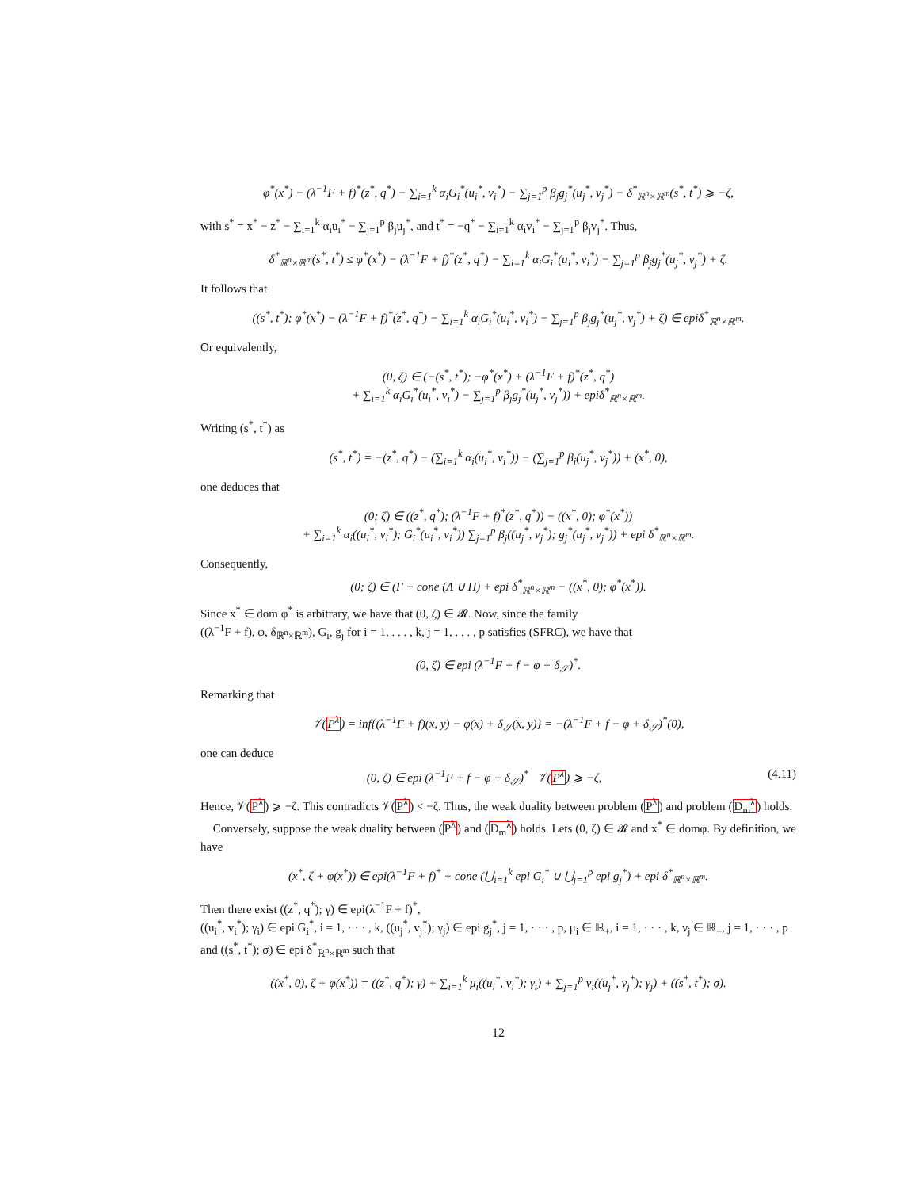φ<sup>*</sup>(x<sup>*</sup>) − (λ<sup>−1</sup>F + f)<sup>*</sup>(z<sup>*</sup>, q<sup>*</sup>) − ∑<sub>i=1</sub><sup>k</sup> α<sub>i</sub>G<sub>i</sub><sup>*</sup>(u<sub>i</sub><sup>*</sup>, v<sub>i</sub><sup>*</sup>) − ∑<sub>j=1</sub><sup>p</sup> β<sub>j</sub>g<sub>j</sub><sup>*</sup>(u<sub>j</sub><sup>*</sup>, v<sub>j</sub><sup>*</sup>) − δ<sup>*</sup><sub>ℝ<sup>n</sup>×ℝ<sup>m</sup></sub>(s<sup>*</sup>, t<sup>*</sup>) ⩾ −ζ,
with s<sup>*</sup> = x<sup>*</sup> − z<sup>*</sup> − ∑<sub>i=1</sub><sup>k</sup> α<sub>i</sub>u<sub>i</sub><sup>*</sup> − ∑<sub>j=1</sub><sup>p</sup> β<sub>j</sub>u<sub>j</sub><sup>*</sup>, and t<sup>*</sup> = −q<sup>*</sup> − ∑<sub>i=1</sub><sup>k</sup> α<sub>i</sub>v<sub>i</sub><sup>*</sup> − ∑<sub>j=1</sub><sup>p</sup> β<sub>j</sub>v<sub>j</sub><sup>*</sup>. Thus,
δ<sup>*</sup><sub>ℝ<sup>n</sup>×ℝ<sup>m</sup></sub>(s<sup>*</sup>, t<sup>*</sup>) ≤ φ<sup>*</sup>(x<sup>*</sup>) − (λ<sup>−1</sup>F + f)<sup>*</sup>(z<sup>*</sup>, q<sup>*</sup>) − ∑<sub>i=1</sub><sup>k</sup> α<sub>i</sub>G<sub>i</sub><sup>*</sup>(u<sub>i</sub><sup>*</sup>, v<sub>i</sub><sup>*</sup>) − ∑<sub>j=1</sub><sup>p</sup> β<sub>j</sub>g<sub>j</sub><sup>*</sup>(u<sub>j</sub><sup>*</sup>, v<sub>j</sub><sup>*</sup>) + ζ.
It follows that
((s<sup>*</sup>, t<sup>*</sup>); φ<sup>*</sup>(x<sup>*</sup>) − (λ<sup>−1</sup>F + f)<sup>*</sup>(z<sup>*</sup>, q<sup>*</sup>) − ∑<sub>i=1</sub><sup>k</sup> α<sub>i</sub>G<sub>i</sub><sup>*</sup>(u<sub>i</sub><sup>*</sup>, v<sub>i</sub><sup>*</sup>) − ∑<sub>j=1</sub><sup>p</sup> β<sub>j</sub>g<sub>j</sub><sup>*</sup>(u<sub>j</sub><sup>*</sup>, v<sub>j</sub><sup>*</sup>) + ζ) ∈ epiδ<sup>*</sup><sub>ℝ<sup>n</sup>×ℝ<sup>m</sup></sub>.
Or equivalently,
(0, ζ) ∈ (−(s<sup>*</sup>, t<sup>*</sup>); −φ<sup>*</sup>(x<sup>*</sup>) + (λ<sup>−1</sup>F + f)<sup>*</sup>(z<sup>*</sup>, q<sup>*</sup>)
+ ∑<sub>i=1</sub><sup>k</sup> α<sub>i</sub>G<sub>i</sub><sup>*</sup>(u<sub>i</sub><sup>*</sup>, v<sub>i</sub><sup>*</sup>) − ∑<sub>j=1</sub><sup>p</sup> β<sub>j</sub>g<sub>j</sub><sup>*</sup>(u<sub>j</sub><sup>*</sup>, v<sub>j</sub><sup>*</sup>)) + epiδ<sup>*</sup><sub>ℝ<sup>n</sup>×ℝ<sup>m</sup></sub>.
Writing (s<sup>*</sup>, t<sup>*</sup>) as
(s<sup>*</sup>, t<sup>*</sup>) = −(z<sup>*</sup>, q<sup>*</sup>) − (∑<sub>i=1</sub><sup>k</sup> α<sub>i</sub>(u<sub>i</sub><sup>*</sup>, v<sub>i</sub><sup>*</sup>)) − (∑<sub>j=1</sub><sup>p</sup> β<sub>i</sub>(u<sub>j</sub><sup>*</sup>, v<sub>j</sub><sup>*</sup>)) + (x<sup>*</sup>, 0),
one deduces that
(0; ζ) ∈ ((z<sup>*</sup>, q<sup>*</sup>); (λ<sup>−1</sup>F + f)<sup>*</sup>(z<sup>*</sup>, q<sup>*</sup>)) − ((x<sup>*</sup>, 0); φ<sup>*</sup>(x<sup>*</sup>))
+ ∑<sub>i=1</sub><sup>k</sup> α<sub>i</sub>((u<sub>i</sub><sup>*</sup>, v<sub>i</sub><sup>*</sup>); G<sub>i</sub><sup>*</sup>(u<sub>i</sub><sup>*</sup>, v<sub>i</sub><sup>*</sup>)) ∑<sub>j=1</sub><sup>p</sup> β<sub>j</sub>((u<sub>j</sub><sup>*</sup>, v<sub>j</sub><sup>*</sup>); g<sub>j</sub><sup>*</sup>(u<sub>j</sub><sup>*</sup>, v<sub>j</sub><sup>*</sup>)) + epi δ<sup>*</sup><sub>ℝ<sup>n</sup>×ℝ<sup>m</sup></sub>.
Consequently,
(0; ζ) ∈ (Γ + cone (Λ ∪ Π) + epi δ<sup>*</sup><sub>ℝ<sup>n</sup>×ℝ<sup>m</sup></sub> − ((x<sup>*</sup>, 0); φ<sup>*</sup>(x<sup>*</sup>)).
Since x<sup>*</sup> ∈ dom φ<sup>*</sup> is arbitrary, we have that (0, ζ) ∈ 𝓡. Now, since the family
((λ<sup>−1</sup>F + f), φ, δ<sub>ℝ<sup>n</sup>×ℝ<sup>m</sup></sub>), G<sub>i</sub>, g<sub>j</sub> for i = 1, . . . , k, j = 1, . . . , p satisfies (SFRC), we have that
(0, ζ) ∈ epi (λ<sup>−1</sup>F + f − φ + δ<sub>𝒮</sub>)<sup>*</sup>.
Remarking that
𝒱(P<sup>λ</sup>) = inf{(λ<sup>−1</sup>F + f)(x, y) − φ(x) + δ<sub>𝒮</sub>(x, y)} = −(λ<sup>−1</sup>F + f − φ + δ<sub>𝒮</sub>)<sup>*</sup>(0),
one can deduce
(0, ζ) ∈ epi (λ<sup>−1</sup>F + f − φ + δ<sub>𝒮</sub>)<sup>*</sup> 𝒱(P<sup>λ</sup>) ⩾ −ζ, (4.11)
Hence, 𝒱(P<sup>λ</sup>) ⩾ −ζ. This contradicts 𝒱(P<sup>λ</sup>) < −ζ. Thus, the weak duality between problem (P<sup>λ</sup>) and problem (D<sub>m</sub><sup>λ</sup>) holds.
Conversely, suppose the weak duality between (P<sup>λ</sup>) and (D<sub>m</sub><sup>λ</sup>) holds. Lets (0, ζ) ∈ 𝓡 and x<sup>*</sup> ∈ domφ. By definition, we have
(x<sup>*</sup>, ζ + φ(x<sup>*</sup>)) ∈ epi(λ<sup>−1</sup>F + f)<sup>*</sup> + cone (⋃<sub>i=1</sub><sup>k</sup> epi G<sub>i</sub><sup>*</sup> ∪ ⋃<sub>j=1</sub><sup>p</sup> epi g<sub>j</sub><sup>*</sup>) + epi δ<sup>*</sup><sub>ℝ<sup>n</sup>×ℝ<sup>m</sup></sub>.
Then there exist ((z<sup>*</sup>, q<sup>*</sup>); γ) ∈ epi(λ<sup>−1</sup>F + f)<sup>*</sup>,
((u<sub>i</sub><sup>*</sup>, v<sub>i</sub><sup>*</sup>); γ<sub>i</sub>) ∈ epi G<sub>i</sub><sup>*</sup>, i = 1, · · · , k, ((u<sub>j</sub><sup>*</sup>, v<sub>j</sub><sup>*</sup>); γ<sub>j</sub>) ∈ epi g<sub>j</sub><sup>*</sup>, j = 1, · · · , p, μ<sub>i</sub> ∈ ℝ<sub>+</sub>, i = 1, · · · , k, ν<sub>j</sub> ∈ ℝ<sub>+</sub>, j = 1, · · · , p and ((s<sup>*</sup>, t<sup>*</sup>); σ) ∈ epi δ<sup>*</sup><sub>ℝ<sup>n</sup>×ℝ<sup>m</sup></sub> such that
((x<sup>*</sup>, 0), ζ + φ(x<sup>*</sup>)) = ((z<sup>*</sup>, q<sup>*</sup>); γ) + ∑<sub>i=1</sub><sup>k</sup> μ<sub>i</sub>((u<sub>i</sub><sup>*</sup>, v<sub>i</sub><sup>*</sup>); γ<sub>i</sub>) + ∑<sub>j=1</sub><sup>p</sup> ν<sub>i</sub>((u<sub>j</sub><sup>*</sup>, v<sub>j</sub><sup>*</sup>); γ<sub>j</sub>) + ((s<sup>*</sup>, t<sup>*</sup>); σ).
12